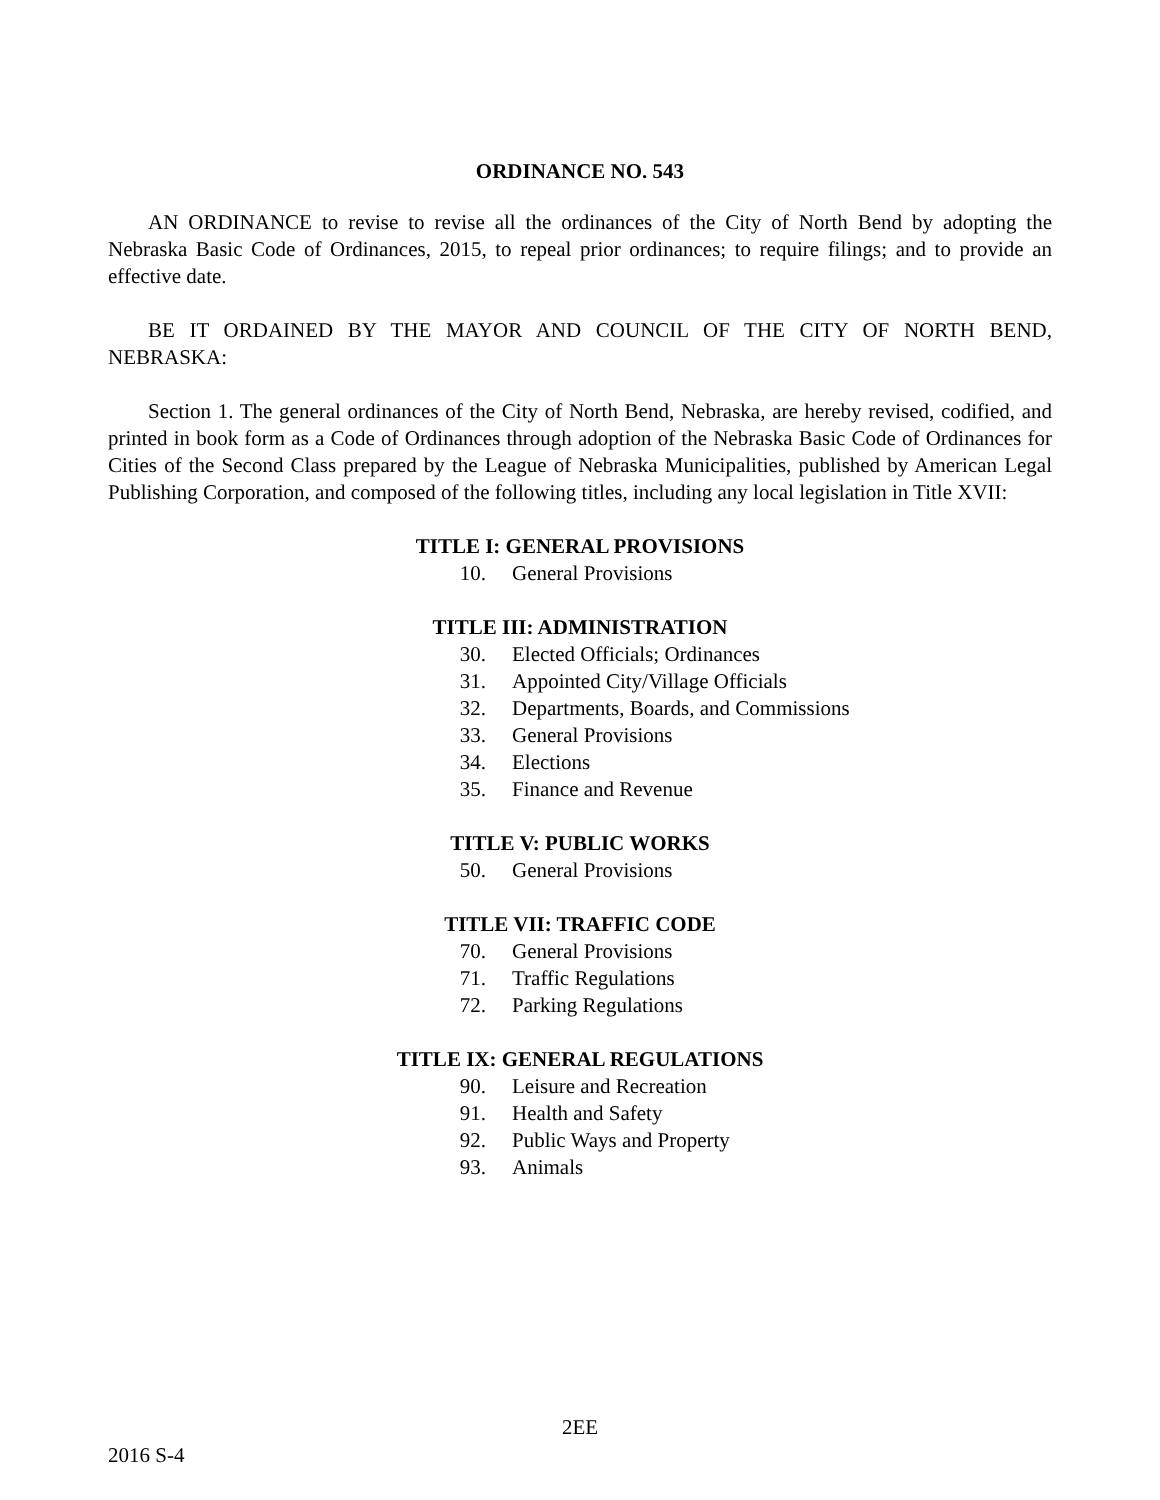ORDINANCE NO. 543
AN ORDINANCE to revise to revise all the ordinances of the City of North Bend by adopting the Nebraska Basic Code of Ordinances, 2015, to repeal prior ordinances; to require filings; and to provide an effective date.
BE IT ORDAINED BY THE MAYOR AND COUNCIL OF THE CITY OF NORTH BEND, NEBRASKA:
Section 1. The general ordinances of the City of North Bend, Nebraska, are hereby revised, codified, and printed in book form as a Code of Ordinances through adoption of the Nebraska Basic Code of Ordinances for Cities of the Second Class prepared by the League of Nebraska Municipalities, published by American Legal Publishing Corporation, and composed of the following titles, including any local legislation in Title XVII:
TITLE I: GENERAL PROVISIONS
10. General Provisions
TITLE III: ADMINISTRATION
30. Elected Officials; Ordinances
31. Appointed City/Village Officials
32. Departments, Boards, and Commissions
33. General Provisions
34. Elections
35. Finance and Revenue
TITLE V: PUBLIC WORKS
50. General Provisions
TITLE VII: TRAFFIC CODE
70. General Provisions
71. Traffic Regulations
72. Parking Regulations
TITLE IX: GENERAL REGULATIONS
90. Leisure and Recreation
91. Health and Safety
92. Public Ways and Property
93. Animals
2EE
2016 S-4